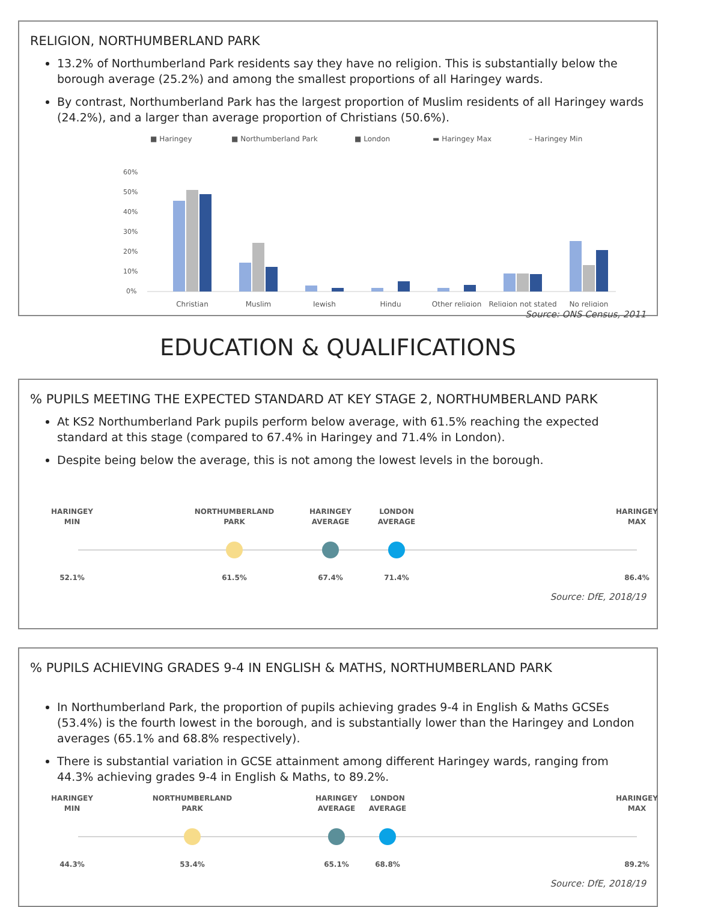RELIGION, NORTHUMBERLAND PARK
13.2% of Northumberland Park residents say they have no religion. This is substantially below the borough average (25.2%) and among the smallest proportions of all Haringey wards.
By contrast, Northumberland Park has the largest proportion of Muslim residents of all Haringey wards (24.2%), and a larger than average proportion of Christians (50.6%).
■ Haringey
■ Northumberland Park
■ London
▬ Haringey Max
– Haringey Min
60%
50%
40%
30%
20%
10%
0%
Christian
Muslim
Jewish
Hindu
Other religion
Religion not stated
No religion
Source: ONS Census, 2011
EDUCATION & QUALIFICATIONS
% PUPILS MEETING THE EXPECTED STANDARD AT KEY STAGE 2, NORTHUMBERLAND PARK
At KS2 Northumberland Park pupils perform below average, with 61.5% reaching the expected standard at this stage (compared to 67.4% in Haringey and 71.4% in London).
Despite being below the average, this is not among the lowest levels in the borough.
HARINGEY
MIN
NORTHUMBERLAND
PARK
HARINGEY
AVERAGE
LONDON
AVERAGE
HARINGEY
MAX
52.1%
61.5%
67.4%
71.4%
86.4%
Source: DfE, 2018/19
% PUPILS ACHIEVING GRADES 9-4 IN ENGLISH & MATHS, NORTHUMBERLAND PARK
In Northumberland Park, the proportion of pupils achieving grades 9-4 in English & Maths GCSEs (53.4%) is the fourth lowest in the borough, and is substantially lower than the Haringey and London averages (65.1% and 68.8% respectively).
There is substantial variation in GCSE attainment among different Haringey wards, ranging from 44.3% achieving grades 9-4 in English & Maths, to 89.2%.
HARINGEY
MIN
NORTHUMBERLAND
PARK
HARINGEY
AVERAGE
LONDON
AVERAGE
HARINGEY
MAX
44.3%
53.4%
65.1%
68.8%
89.2%
Source: DfE, 2018/19